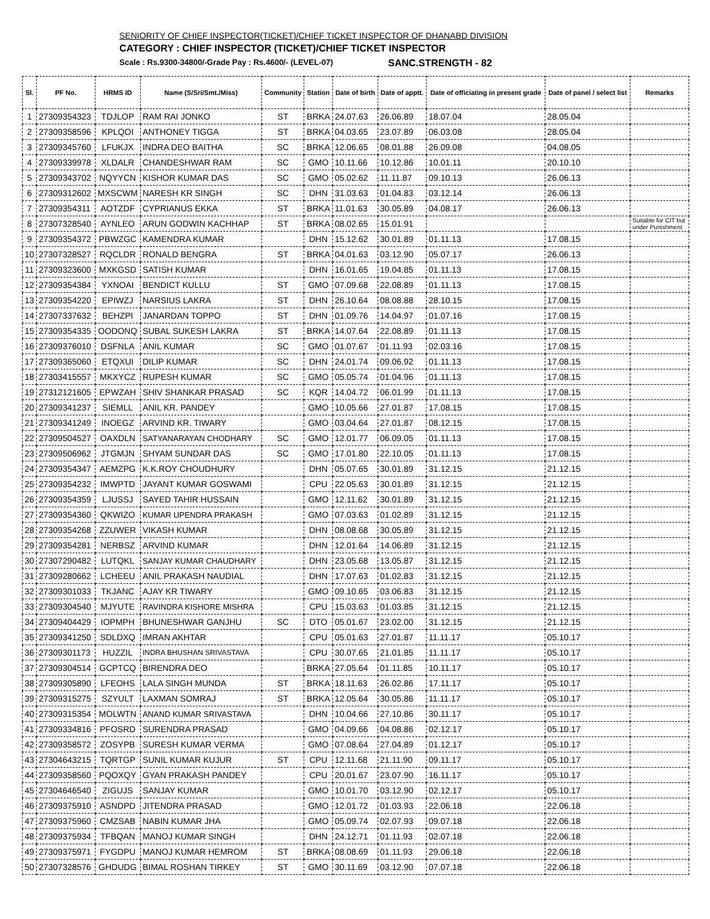SENIORITY OF CHIEF INSPECTOR(TICKET)/CHIEF TICKET INSPECTOR OF DHANABD DIVISION
CATEGORY : CHIEF INSPECTOR (TICKET)/CHIEF TICKET INSPECTOR
Scale : Rs.9300-34800/-Grade Pay : Rs.4600/- (LEVEL-07) SANC.STRENGTH - 82
| Sl. | PF No. | HRMS ID | Name (S/Sri/Smt./Miss) | Community | Station | Date of birth | Date of apptt. | Date of officiating in present grade | Date of panel / select list | Remarks |
| --- | --- | --- | --- | --- | --- | --- | --- | --- | --- | --- |
| 1 | 27309354323 | TDJLOP | RAM RAI JONKO | ST | BRKA | 24.07.63 | 26.06.89 | 18.07.04 | 28.05.04 | |
| 2 | 27309358596 | KPLQOI | ANTHONEY TIGGA | ST | BRKA | 04.03.65 | 23.07.89 | 06.03.08 | 28.05.04 | |
| 3 | 27309345760 | LFUKJX | INDRA DEO BAITHA | SC | BRKA | 12.06.65 | 08.01.88 | 26.09.08 | 04.08.05 | |
| 4 | 27309339978 | XLDALR | CHANDESHWAR RAM | SC | GMO | 10.11.66 | 10.12.86 | 10.01.11 | 20.10.10 | |
| 5 | 27309343702 | NQYYCN | KISHOR KUMAR DAS | SC | GMO | 05.02.62 | 11.11.87 | 09.10.13 | 26.06.13 | |
| 6 | 27309312602 | MXSCWM | NARESH KR SINGH | SC | DHN | 31.03.63 | 01.04.83 | 03.12.14 | 26.06.13 | |
| 7 | 27309354311 | AOTZDF | CYPRIANUS EKKA | ST | BRKA | 11.01.63 | 30.05.89 | 04.08.17 | 26.06.13 | |
| 8 | 27307328540 | AYNLEO | ARUN GODWIN KACHHAP | ST | BRKA | 08.02.65 | 15.01.91 | | | Suitable for CIT but under Punishment |
| 9 | 27309354372 | PBWZGC | KAMENDRA KUMAR | | DHN | 15.12.62 | 30.01.89 | 01.11.13 | 17.08.15 | |
| 10 | 27307328527 | RQCLDR | RONALD BENGRA | ST | BRKA | 04.01.63 | 03.12.90 | 05.07.17 | 26.06.13 | |
| 11 | 27309323600 | MXKGSD | SATISH KUMAR | | DHN | 16.01.65 | 19.04.85 | 01.11.13 | 17.08.15 | |
| 12 | 27309354384 | YXNOAI | BENDICT KULLU | ST | GMO | 07.09.68 | 22.08.89 | 01.11.13 | 17.08.15 | |
| 13 | 27309354220 | EPIWZJ | NARSIUS LAKRA | ST | DHN | 26.10.64 | 08.08.88 | 28.10.15 | 17.08.15 | |
| 14 | 27307337632 | BEHZPI | JANARDAN TOPPO | ST | DHN | 01.09.76 | 14.04.97 | 01.07.16 | 17.08.15 | |
| 15 | 27309354335 | OODONQ | SUBAL SUKESH LAKRA | ST | BRKA | 14.07.64 | 22.08.89 | 01.11.13 | 17.08.15 | |
| 16 | 27309376010 | DSFNLA | ANIL KUMAR | SC | GMO | 01.07.67 | 01.11.93 | 02.03.16 | 17.08.15 | |
| 17 | 27309365060 | ETQXUI | DILIP KUMAR | SC | DHN | 24.01.74 | 09.06.92 | 01.11.13 | 17.08.15 | |
| 18 | 27303415557 | MKXYCZ | RUPESH KUMAR | SC | GMO | 05.05.74 | 01.04.96 | 01.11.13 | 17.08.15 | |
| 19 | 27312121605 | EPWZAH | SHIV SHANKAR PRASAD | SC | KQR | 14.04.72 | 06.01.99 | 01.11.13 | 17.08.15 | |
| 20 | 27309341237 | SIEMLL | ANIL KR. PANDEY | | GMO | 10.05.66 | 27.01.87 | 17.08.15 | 17.08.15 | |
| 21 | 27309341249 | INOEGZ | ARVIND KR. TIWARY | | GMO | 03.04.64 | 27.01.87 | 08.12.15 | 17.08.15 | |
| 22 | 27309504527 | OAXDLN | SATYANARAYAN CHODHARY | SC | GMO | 12.01.77 | 06.09.05 | 01.11.13 | 17.08.15 | |
| 23 | 27309506962 | JTGMJN | SHYAM SUNDAR DAS | SC | GMO | 17.01.80 | 22.10.05 | 01.11.13 | 17.08.15 | |
| 24 | 27309354347 | AEMZPG | K.K.ROY CHOUDHURY | | DHN | 05.07.65 | 30.01.89 | 31.12.15 | 21.12.15 | |
| 25 | 27309354232 | IMWPTD | JAYANT KUMAR GOSWAMI | | CPU | 22.05.63 | 30.01.89 | 31.12.15 | 21.12.15 | |
| 26 | 27309354359 | LJUSSJ | SAYED TAHIR HUSSAIN | | GMO | 12.11.62 | 30.01.89 | 31.12.15 | 21.12.15 | |
| 27 | 27309354360 | QKWIZO | KUMAR UPENDRA PRAKASH | | GMO | 07.03.63 | 01.02.89 | 31.12.15 | 21.12.15 | |
| 28 | 27309354268 | ZZUWER | VIKASH KUMAR | | DHN | 08.08.68 | 30.05.89 | 31.12.15 | 21.12.15 | |
| 29 | 27309354281 | NERBSZ | ARVIND KUMAR | | DHN | 12.01.64 | 14.06.89 | 31.12.15 | 21.12.15 | |
| 30 | 27307290482 | LUTQKL | SANJAY KUMAR CHAUDHARY | | DHN | 23.05.68 | 13.05.87 | 31.12.15 | 21.12.15 | |
| 31 | 27309280662 | LCHEEU | ANIL PRAKASH NAUDIAL | | DHN | 17.07.63 | 01.02.83 | 31.12.15 | 21.12.15 | |
| 32 | 27309301033 | TKJANC | AJAY KR TIWARY | | GMO | 09.10.65 | 03.06.83 | 31.12.15 | 21.12.15 | |
| 33 | 27309304540 | MJYUTE | RAVINDRA KISHORE MISHRA | | CPU | 15.03.63 | 01.03.85 | 31.12.15 | 21.12.15 | |
| 34 | 27309404429 | IOPMPH | BHUNESHWAR GANJHU | SC | DTO | 05.01.67 | 23.02.00 | 31.12.15 | 21.12.15 | |
| 35 | 27309341250 | SDLDXQ | IMRAN AKHTAR | | CPU | 05.01.63 | 27.01.87 | 11.11.17 | 05.10.17 | |
| 36 | 27309301173 | HUZZIL | INDRA BHUSHAN SRIVASTAVA | | CPU | 30.07.65 | 21.01.85 | 11.11.17 | 05.10.17 | |
| 37 | 27309304514 | GCPTCQ | BIRENDRA DEO | | BRKA | 27.05.64 | 01.11.85 | 10.11.17 | 05.10.17 | |
| 38 | 27309305890 | LFEOHS | LALA SINGH MUNDA | ST | BRKA | 18.11.63 | 26.02.86 | 17.11.17 | 05.10.17 | |
| 39 | 27309315275 | SZYULT | LAXMAN SOMRAJ | ST | BRKA | 12.05.64 | 30.05.86 | 11.11.17 | 05.10.17 | |
| 40 | 27309315354 | MOLWTN | ANAND KUMAR SRIVASTAVA | | DHN | 10.04.66 | 27.10.86 | 30.11.17 | 05.10.17 | |
| 41 | 27309334816 | PFOSRD | SURENDRA PRASAD | | GMO | 04.09.66 | 04.08.86 | 02.12.17 | 05.10.17 | |
| 42 | 27309358572 | ZOSYPB | SURESH KUMAR VERMA | | GMO | 07.08.64 | 27.04.89 | 01.12.17 | 05.10.17 | |
| 43 | 27304643215 | TQRTGP | SUNIL KUMAR KUJUR | ST | CPU | 12.11.68 | 21.11.90 | 09.11.17 | 05.10.17 | |
| 44 | 27309358560 | PQOXQY | GYAN PRAKASH PANDEY | | CPU | 20.01.67 | 23.07.90 | 16.11.17 | 05.10.17 | |
| 45 | 27304646540 | ZIGUJS | SANJAY KUMAR | | GMO | 10.01.70 | 03.12.90 | 02.12.17 | 05.10.17 | |
| 46 | 27309375910 | ASNDPD | JITENDRA PRASAD | | GMO | 12.01.72 | 01.03.93 | 22.06.18 | 22.06.18 | |
| 47 | 27309375960 | CMZSAB | NABIN KUMAR JHA | | GMO | 05.09.74 | 02.07.93 | 09.07.18 | 22.06.18 | |
| 48 | 27309375934 | TFBQAN | MANOJ KUMAR SINGH | | DHN | 24.12.71 | 01.11.93 | 02.07.18 | 22.06.18 | |
| 49 | 27309375971 | FYGDPU | MANOJ KUMAR HEMROM | ST | BRKA | 08.08.69 | 01.11.93 | 29.06.18 | 22.06.18 | |
| 50 | 27307328576 | GHDUDG | BIMAL ROSHAN TIRKEY | ST | GMO | 30.11.69 | 03.12.90 | 07.07.18 | 22.06.18 | |